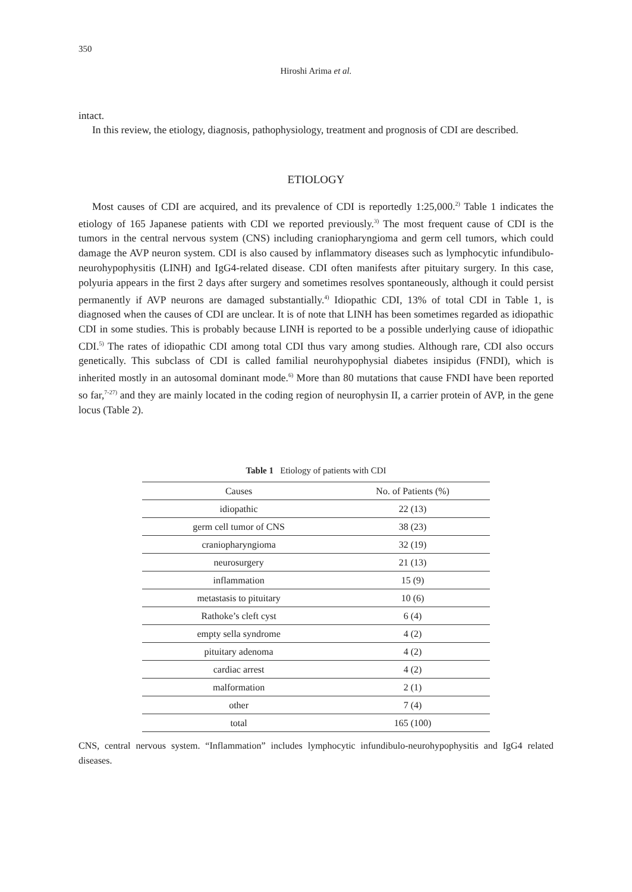350
Hiroshi Arima et al.
intact.
In this review, the etiology, diagnosis, pathophysiology, treatment and prognosis of CDI are described.
ETIOLOGY
Most causes of CDI are acquired, and its prevalence of CDI is reportedly 1:25,000.<sup>2)</sup> Table 1 indicates the etiology of 165 Japanese patients with CDI we reported previously.<sup>3)</sup> The most frequent cause of CDI is the tumors in the central nervous system (CNS) including craniopharyngioma and germ cell tumors, which could damage the AVP neuron system. CDI is also caused by inflammatory diseases such as lymphocytic infundibulo-neurohypophysitis (LINH) and IgG4-related disease. CDI often manifests after pituitary surgery. In this case, polyuria appears in the first 2 days after surgery and sometimes resolves spontaneously, although it could persist permanently if AVP neurons are damaged substantially.<sup>4)</sup> Idiopathic CDI, 13% of total CDI in Table 1, is diagnosed when the causes of CDI are unclear. It is of note that LINH has been sometimes regarded as idiopathic CDI in some studies. This is probably because LINH is reported to be a possible underlying cause of idiopathic CDI.<sup>5)</sup> The rates of idiopathic CDI among total CDI thus vary among studies. Although rare, CDI also occurs genetically. This subclass of CDI is called familial neurohypophysial diabetes insipidus (FNDI), which is inherited mostly in an autosomal dominant mode.<sup>6)</sup> More than 80 mutations that cause FNDI have been reported so far,<sup>7-27)</sup> and they are mainly located in the coding region of neurophysin II, a carrier protein of AVP, in the gene locus (Table 2).
Table 1 Etiology of patients with CDI
| Causes | No. of Patients (%) |
| --- | --- |
| idiopathic | 22 (13) |
| germ cell tumor of CNS | 38 (23) |
| craniopharyngioma | 32 (19) |
| neurosurgery | 21 (13) |
| inflammation | 15 (9) |
| metastasis to pituitary | 10 (6) |
| Rathoke’s cleft cyst | 6 (4) |
| empty sella syndrome | 4 (2) |
| pituitary adenoma | 4 (2) |
| cardiac arrest | 4 (2) |
| malformation | 2 (1) |
| other | 7 (4) |
| total | 165 (100) |
CNS, central nervous system. “Inflammation” includes lymphocytic infundibulo-neurohypophysitis and IgG4 related diseases.